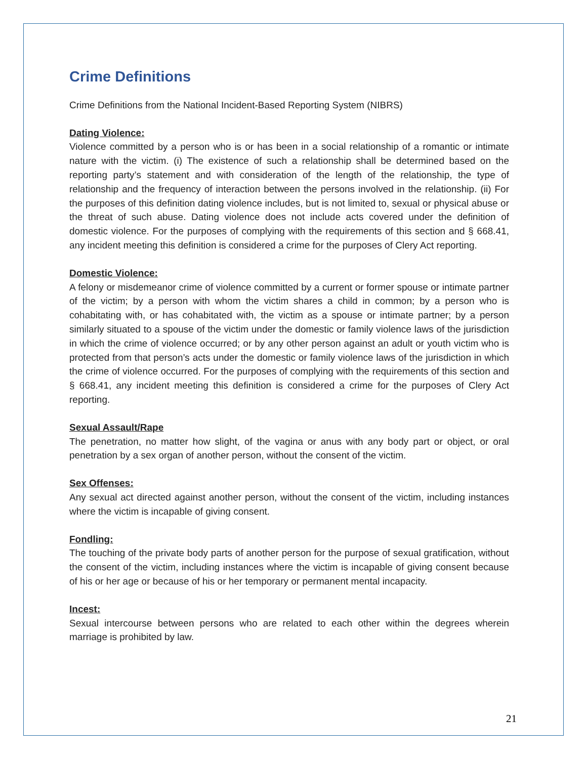Crime Definitions
Crime Definitions from the National Incident-Based Reporting System (NIBRS)
Dating Violence:
Violence committed by a person who is or has been in a social relationship of a romantic or intimate nature with the victim. (i) The existence of such a relationship shall be determined based on the reporting party’s statement and with consideration of the length of the relationship, the type of relationship and the frequency of interaction between the persons involved in the relationship. (ii) For the purposes of this definition dating violence includes, but is not limited to, sexual or physical abuse or the threat of such abuse. Dating violence does not include acts covered under the definition of domestic violence. For the purposes of complying with the requirements of this section and § 668.41, any incident meeting this definition is considered a crime for the purposes of Clery Act reporting.
Domestic Violence:
A felony or misdemeanor crime of violence committed by a current or former spouse or intimate partner of the victim; by a person with whom the victim shares a child in common; by a person who is cohabitating with, or has cohabitated with, the victim as a spouse or intimate partner; by a person similarly situated to a spouse of the victim under the domestic or family violence laws of the jurisdiction in which the crime of violence occurred; or by any other person against an adult or youth victim who is protected from that person’s acts under the domestic or family violence laws of the jurisdiction in which the crime of violence occurred. For the purposes of complying with the requirements of this section and § 668.41, any incident meeting this definition is considered a crime for the purposes of Clery Act reporting.
Sexual Assault/Rape
The penetration, no matter how slight, of the vagina or anus with any body part or object, or oral penetration by a sex organ of another person, without the consent of the victim.
Sex Offenses:
Any sexual act directed against another person, without the consent of the victim, including instances where the victim is incapable of giving consent.
Fondling:
The touching of the private body parts of another person for the purpose of sexual gratification, without the consent of the victim, including instances where the victim is incapable of giving consent because of his or her age or because of his or her temporary or permanent mental incapacity.
Incest:
Sexual intercourse between persons who are related to each other within the degrees wherein marriage is prohibited by law.
21